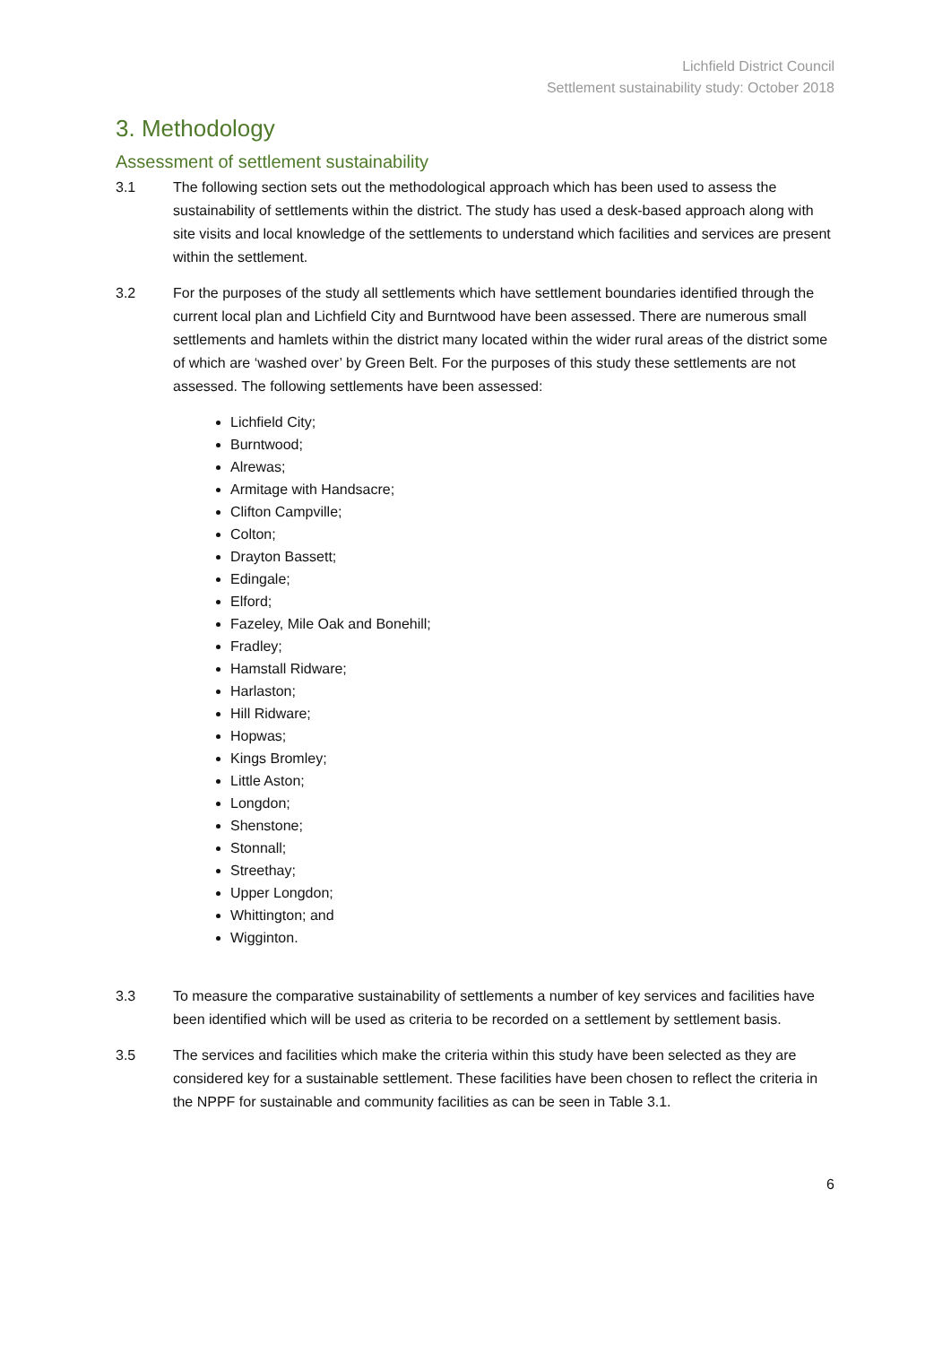Lichfield District Council
Settlement sustainability study: October 2018
3. Methodology
Assessment of settlement sustainability
3.1 The following section sets out the methodological approach which has been used to assess the sustainability of settlements within the district. The study has used a desk-based approach along with site visits and local knowledge of the settlements to understand which facilities and services are present within the settlement.
3.2 For the purposes of the study all settlements which have settlement boundaries identified through the current local plan and Lichfield City and Burntwood have been assessed. There are numerous small settlements and hamlets within the district many located within the wider rural areas of the district some of which are ‘washed over’ by Green Belt. For the purposes of this study these settlements are not assessed. The following settlements have been assessed:
Lichfield City;
Burntwood;
Alrewas;
Armitage with Handsacre;
Clifton Campville;
Colton;
Drayton Bassett;
Edingale;
Elford;
Fazeley, Mile Oak and Bonehill;
Fradley;
Hamstall Ridware;
Harlaston;
Hill Ridware;
Hopwas;
Kings Bromley;
Little Aston;
Longdon;
Shenstone;
Stonnall;
Streethay;
Upper Longdon;
Whittington; and
Wigginton.
3.3 To measure the comparative sustainability of settlements a number of key services and facilities have been identified which will be used as criteria to be recorded on a settlement by settlement basis.
3.5 The services and facilities which make the criteria within this study have been selected as they are considered key for a sustainable settlement. These facilities have been chosen to reflect the criteria in the NPPF for sustainable and community facilities as can be seen in Table 3.1.
6